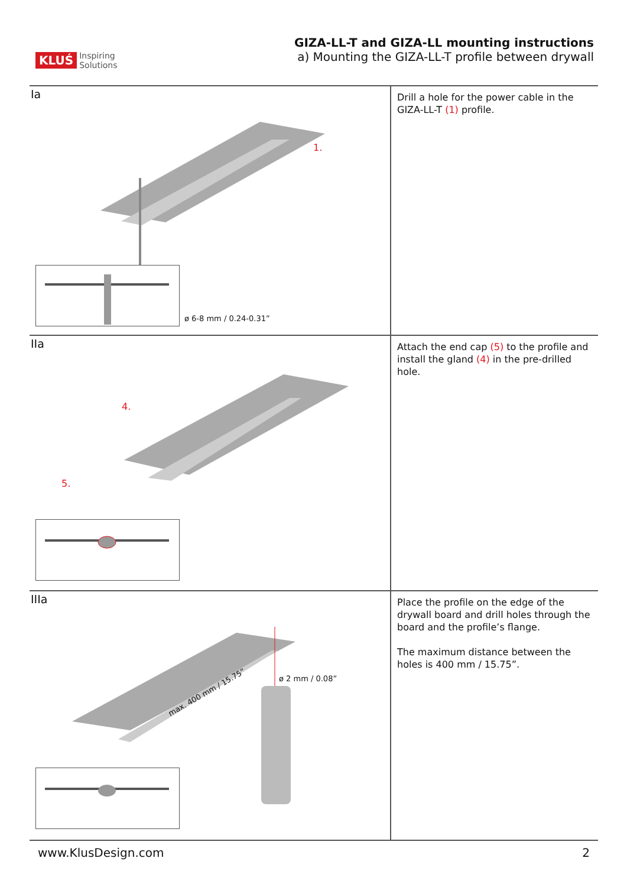KLUŚ Inspiring
Solutions
GIZA-LL-T and GIZA-LL mounting instructions
a) Mounting the GIZA-LL-T profile between drywall
Ia
1.
ø 6-8 mm / 0.24-0.31”
Drill a hole for the power cable in the GIZA-LL-T (1) profile.
IIa
4.
5.
Attach the end cap (5) to the profile and install the gland (4) in the pre-drilled hole.
IIIa
ø 2 mm / 0.08”
max. 400 mm / 15.75”
Place the profile on the edge of the drywall board and drill holes through the board and the profile’s flange.
The maximum distance between the holes is 400 mm / 15.75”.
www.KlusDesign.com 2